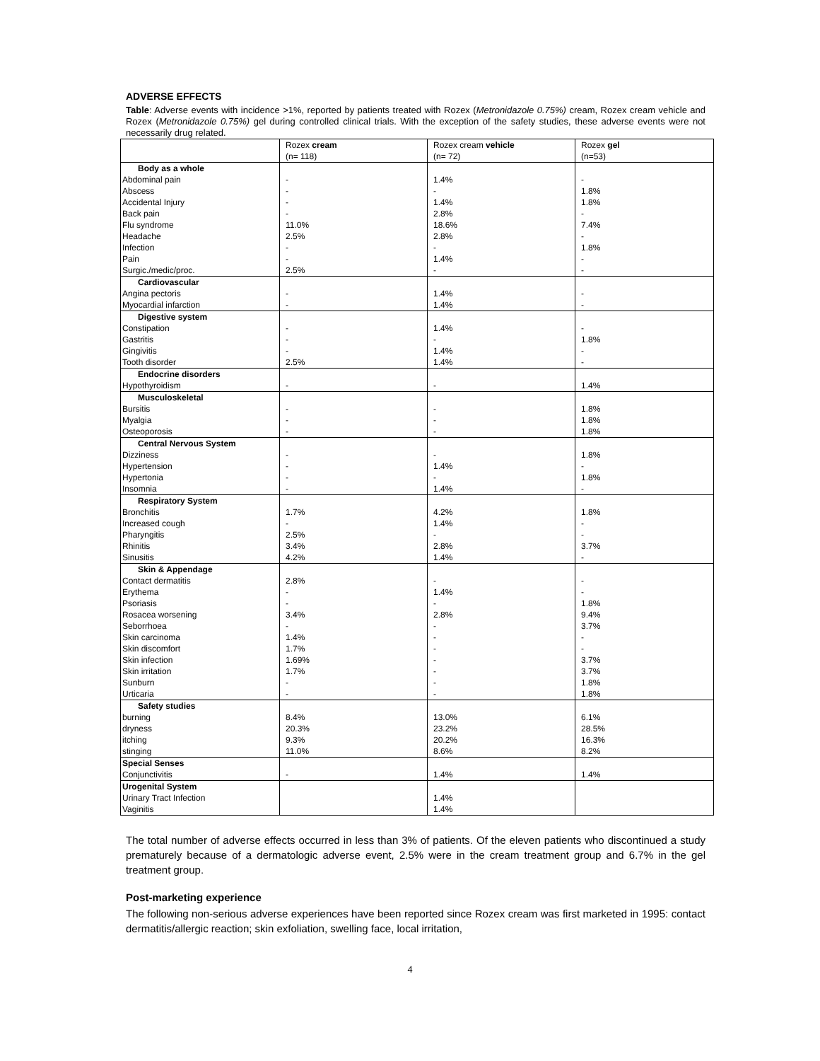ADVERSE EFFECTS
Table: Adverse events with incidence >1%, reported by patients treated with Rozex (Metronidazole 0.75%) cream, Rozex cream vehicle and Rozex (Metronidazole 0.75%) gel during controlled clinical trials. With the exception of the safety studies, these adverse events were not necessarily drug related.
| | Rozex cream (n= 118) | Rozex cream vehicle (n= 72) | Rozex gel (n=53) |
| Body as a whole | | | |
| Abdominal pain | - | 1.4% | - |
| Abscess | - | - | 1.8% |
| Accidental Injury | - | 1.4% | 1.8% |
| Back pain | - | 2.8% | - |
| Flu syndrome | 11.0% | 18.6% | 7.4% |
| Headache | 2.5% | 2.8% | - |
| Infection | - | - | 1.8% |
| Pain | - | 1.4% | - |
| Surgic./medic/proc. | 2.5% | - | - |
| Cardiovascular | | | |
| Angina pectoris | - | 1.4% | - |
| Myocardial infarction | - | 1.4% | - |
| Digestive system | | | |
| Constipation | - | 1.4% | - |
| Gastritis | - | - | 1.8% |
| Gingivitis | - | 1.4% | - |
| Tooth disorder | 2.5% | 1.4% | - |
| Endocrine disorders | | | |
| Hypothyroidism | - | - | 1.4% |
| Musculoskeletal | | | |
| Bursitis | - | - | 1.8% |
| Myalgia | - | - | 1.8% |
| Osteoporosis | - | - | 1.8% |
| Central Nervous System | | | |
| Dizziness | - | - | 1.8% |
| Hypertension | - | 1.4% | - |
| Hypertonia | - | - | 1.8% |
| Insomnia | - | 1.4% | - |
| Respiratory System | | | |
| Bronchitis | 1.7% | 4.2% | 1.8% |
| Increased cough | - | 1.4% | - |
| Pharyngitis | 2.5% | - | - |
| Rhinitis | 3.4% | 2.8% | 3.7% |
| Sinusitis | 4.2% | 1.4% | - |
| Skin & Appendage | | | |
| Contact dermatitis | 2.8% | - | - |
| Erythema | - | 1.4% | - |
| Psoriasis | - | - | 1.8% |
| Rosacea worsening | 3.4% | 2.8% | 9.4% |
| Seborrhoea | - | - | 3.7% |
| Skin carcinoma | 1.4% | - | - |
| Skin discomfort | 1.7% | - | - |
| Skin infection | 1.69% | - | 3.7% |
| Skin irritation | 1.7% | - | 3.7% |
| Sunburn | - | - | 1.8% |
| Urticaria | - | - | 1.8% |
| Safety studies | | | |
| burning | 8.4% | 13.0% | 6.1% |
| dryness | 20.3% | 23.2% | 28.5% |
| itching | 9.3% | 20.2% | 16.3% |
| stinging | 11.0% | 8.6% | 8.2% |
| Special Senses | | | |
| Conjunctivitis | - | 1.4% | 1.4% |
| Urogenital System | | | |
| Urinary Tract Infection | | 1.4% | |
| Vaginitis | | 1.4% | |
The total number of adverse effects occurred in less than 3% of patients. Of the eleven patients who discontinued a study prematurely because of a dermatologic adverse event, 2.5% were in the cream treatment group and 6.7% in the gel treatment group.
Post-marketing experience
The following non-serious adverse experiences have been reported since Rozex cream was first marketed in 1995: contact dermatitis/allergic reaction; skin exfoliation, swelling face, local irritation,
4